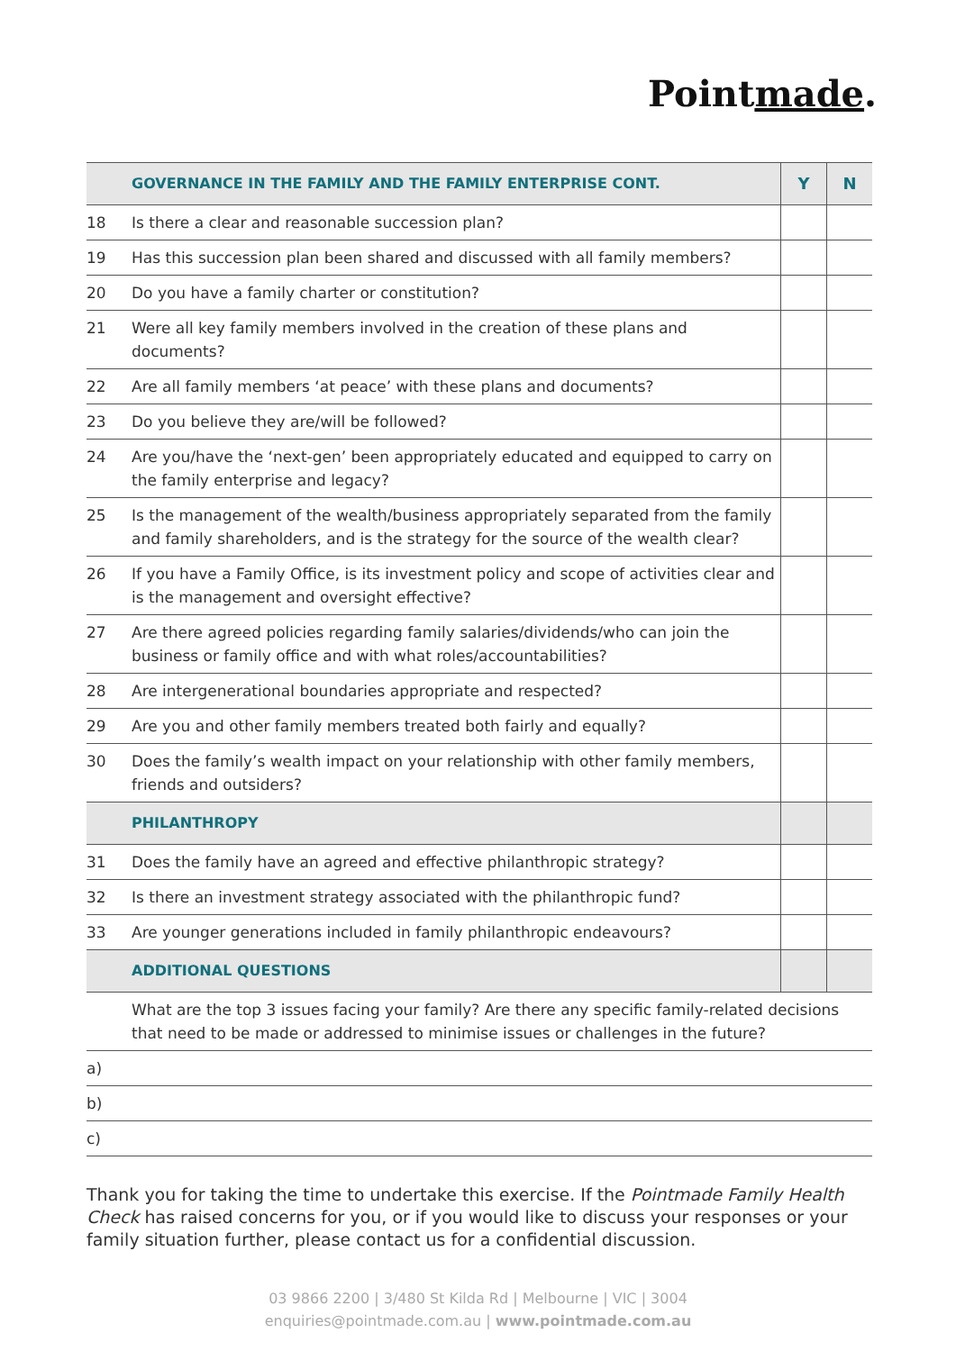Pointmade.
| | GOVERNANCE IN THE FAMILY AND THE FAMILY ENTERPRISE CONT. | Y | N |
| 18 | Is there a clear and reasonable succession plan? | | |
| 19 | Has this succession plan been shared and discussed with all family members? | | |
| 20 | Do you have a family charter or constitution? | | |
| 21 | Were all key family members involved in the creation of these plans and documents? | | |
| 22 | Are all family members ‘at peace’ with these plans and documents? | | |
| 23 | Do you believe they are/will be followed? | | |
| 24 | Are you/have the ‘next-gen’ been appropriately educated and equipped to carry on the family enterprise and legacy? | | |
| 25 | Is the management of the wealth/business appropriately separated from the family and family shareholders, and is the strategy for the source of the wealth clear? | | |
| 26 | If you have a Family Office, is its investment policy and scope of activities clear and is the management and oversight effective? | | |
| 27 | Are there agreed policies regarding family salaries/dividends/who can join the business or family office and with what roles/accountabilities? | | |
| 28 | Are intergenerational boundaries appropriate and respected? | | |
| 29 | Are you and other family members treated both fairly and equally? | | |
| 30 | Does the family’s wealth impact on your relationship with other family members, friends and outsiders? | | |
| | PHILANTHROPY | | |
| 31 | Does the family have an agreed and effective philanthropic strategy? | | |
| 32 | Is there an investment strategy associated with the philanthropic fund? | | |
| 33 | Are younger generations included in family philanthropic endeavours? | | |
| | ADDITIONAL QUESTIONS | | |
| | What are the top 3 issues facing your family? Are there any specific family-related decisions that need to be made or addressed to minimise issues or challenges in the future? | | |
| a) | | | |
| b) | | | |
| c) | | | |
Thank you for taking the time to undertake this exercise. If the Pointmade Family Health Check has raised concerns for you, or if you would like to discuss your responses or your family situation further, please contact us for a confidential discussion.
03 9866 2200 | 3/480 St Kilda Rd | Melbourne | VIC | 3004
enquiries@pointmade.com.au | www.pointmade.com.au